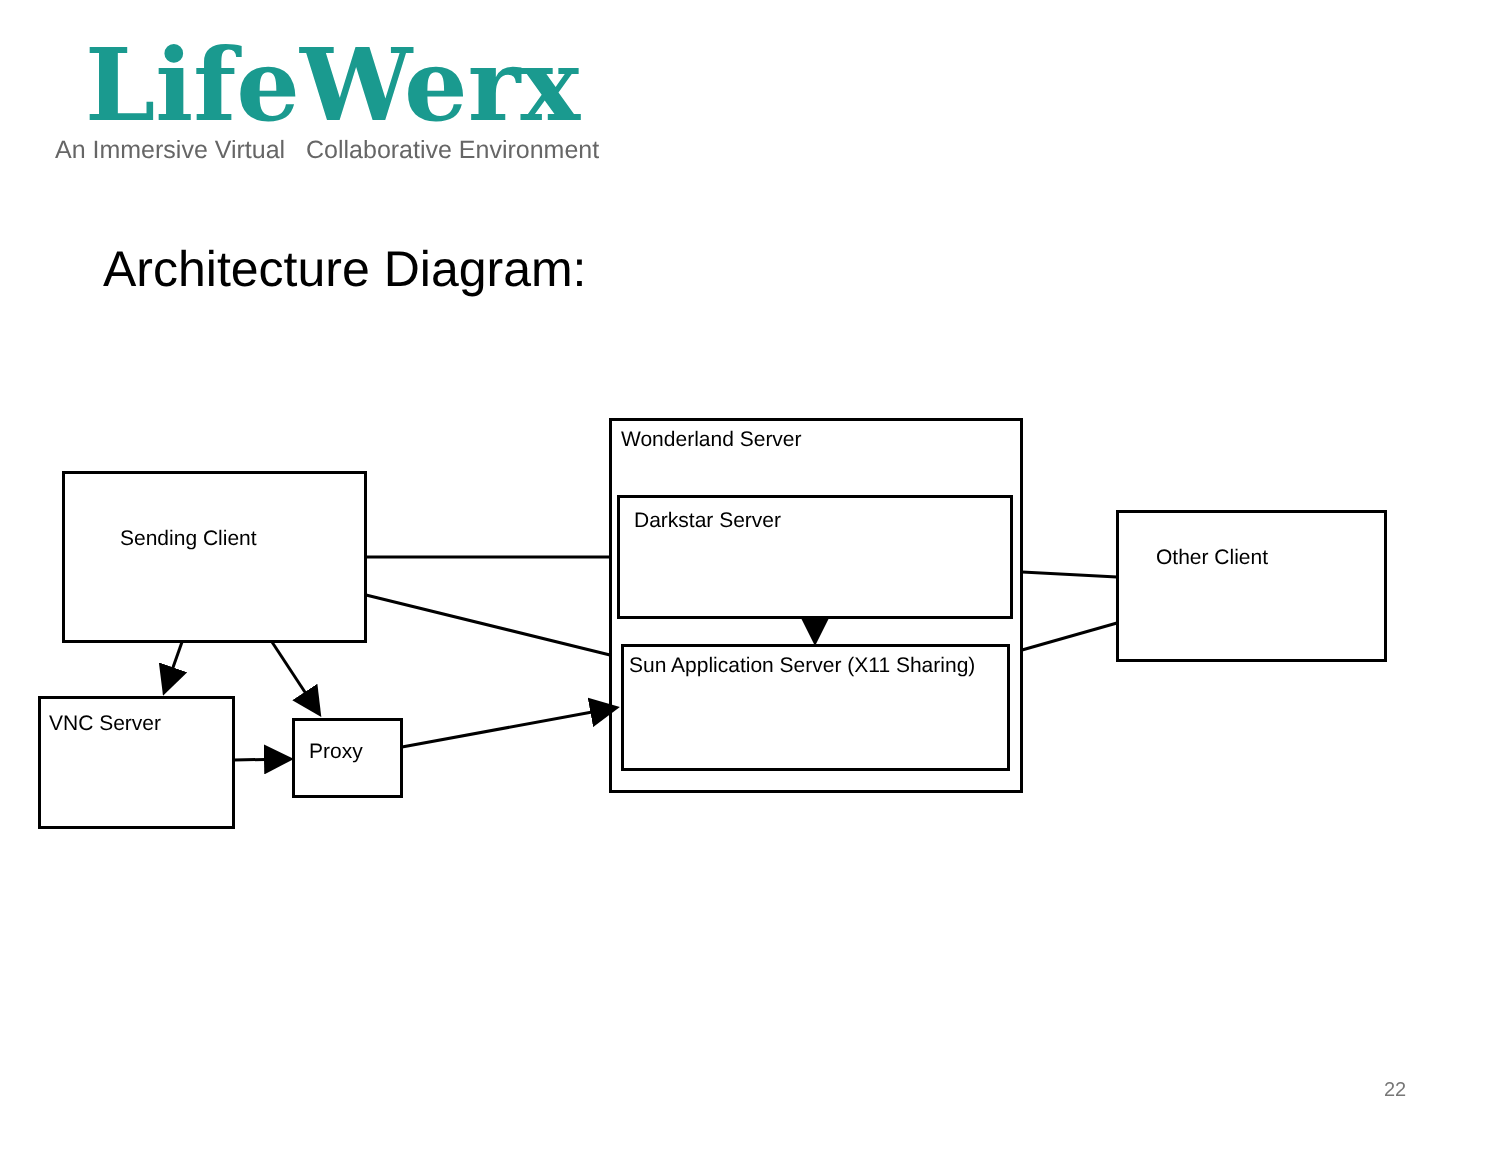LifeWerx
An Immersive Virtual Collaborative Environment
Architecture Diagram:
Sending Client
VNC Server
Proxy
Wonderland Server
Darkstar Server
Sun Application Server (X11 Sharing)
Other Client
22